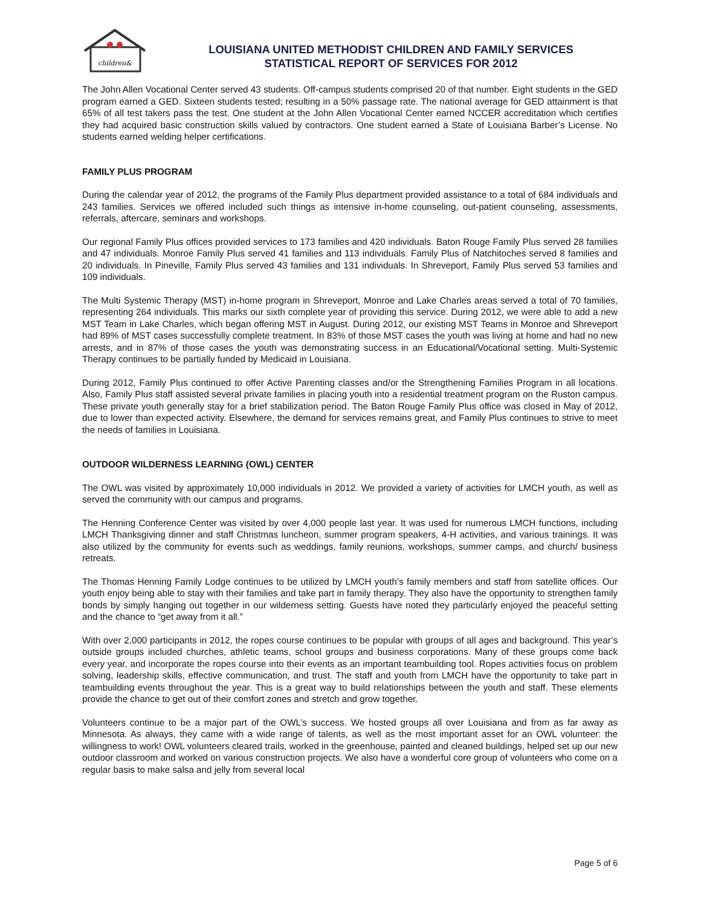children&
LOUISIANA UNITED METHODIST CHILDREN AND FAMILY SERVICES
STATISTICAL REPORT OF SERVICES FOR 2012
The John Allen Vocational Center served 43 students. Off-campus students comprised 20 of that number. Eight students in the GED program earned a GED. Sixteen students tested; resulting in a 50% passage rate. The national average for GED attainment is that 65% of all test takers pass the test. One student at the John Allen Vocational Center earned NCCER accreditation which certifies they had acquired basic construction skills valued by contractors. One student earned a State of Louisiana Barber’s License. No students earned welding helper certifications.
FAMILY PLUS PROGRAM
During the calendar year of 2012, the programs of the Family Plus department provided assistance to a total of 684 individuals and 243 families. Services we offered included such things as intensive in-home counseling, out-patient counseling, assessments, referrals, aftercare, seminars and workshops.
Our regional Family Plus offices provided services to 173 families and 420 individuals. Baton Rouge Family Plus served 28 families and 47 individuals. Monroe Family Plus served 41 families and 113 individuals. Family Plus of Natchitoches served 8 families and 20 individuals. In Pineville, Family Plus served 43 families and 131 individuals. In Shreveport, Family Plus served 53 families and 109 individuals.
The Multi Systemic Therapy (MST) in-home program in Shreveport, Monroe and Lake Charles areas served a total of 70 families, representing 264 individuals. This marks our sixth complete year of providing this service. During 2012, we were able to add a new MST Team in Lake Charles, which began offering MST in August. During 2012, our existing MST Teams in Monroe and Shreveport had 89% of MST cases successfully complete treatment. In 83% of those MST cases the youth was living at home and had no new arrests, and in 87% of those cases the youth was demonstrating success in an Educational/Vocational setting. Multi-Systemic Therapy continues to be partially funded by Medicaid in Louisiana.
During 2012, Family Plus continued to offer Active Parenting classes and/or the Strengthening Families Program in all locations. Also, Family Plus staff assisted several private families in placing youth into a residential treatment program on the Ruston campus. These private youth generally stay for a brief stabilization period. The Baton Rouge Family Plus office was closed in May of 2012, due to lower than expected activity. Elsewhere, the demand for services remains great, and Family Plus continues to strive to meet the needs of families in Louisiana.
OUTDOOR WILDERNESS LEARNING (OWL) CENTER
The OWL was visited by approximately 10,000 individuals in 2012. We provided a variety of activities for LMCH youth, as well as served the community with our campus and programs.
The Henning Conference Center was visited by over 4,000 people last year. It was used for numerous LMCH functions, including LMCH Thanksgiving dinner and staff Christmas luncheon, summer program speakers, 4-H activities, and various trainings. It was also utilized by the community for events such as weddings, family reunions, workshops, summer camps, and church/ business retreats.
The Thomas Henning Family Lodge continues to be utilized by LMCH youth’s family members and staff from satellite offices. Our youth enjoy being able to stay with their families and take part in family therapy. They also have the opportunity to strengthen family bonds by simply hanging out together in our wilderness setting. Guests have noted they particularly enjoyed the peaceful setting and the chance to “get away from it all.”
With over 2,000 participants in 2012, the ropes course continues to be popular with groups of all ages and background. This year’s outside groups included churches, athletic teams, school groups and business corporations. Many of these groups come back every year, and incorporate the ropes course into their events as an important teambuilding tool. Ropes activities focus on problem solving, leadership skills, effective communication, and trust. The staff and youth from LMCH have the opportunity to take part in teambuilding events throughout the year. This is a great way to build relationships between the youth and staff. These elements provide the chance to get out of their comfort zones and stretch and grow together.
Volunteers continue to be a major part of the OWL’s success. We hosted groups all over Louisiana and from as far away as Minnesota. As always, they came with a wide range of talents, as well as the most important asset for an OWL volunteer: the willingness to work! OWL volunteers cleared trails, worked in the greenhouse, painted and cleaned buildings, helped set up our new outdoor classroom and worked on various construction projects. We also have a wonderful core group of volunteers who come on a regular basis to make salsa and jelly from several local
Page 5 of 6